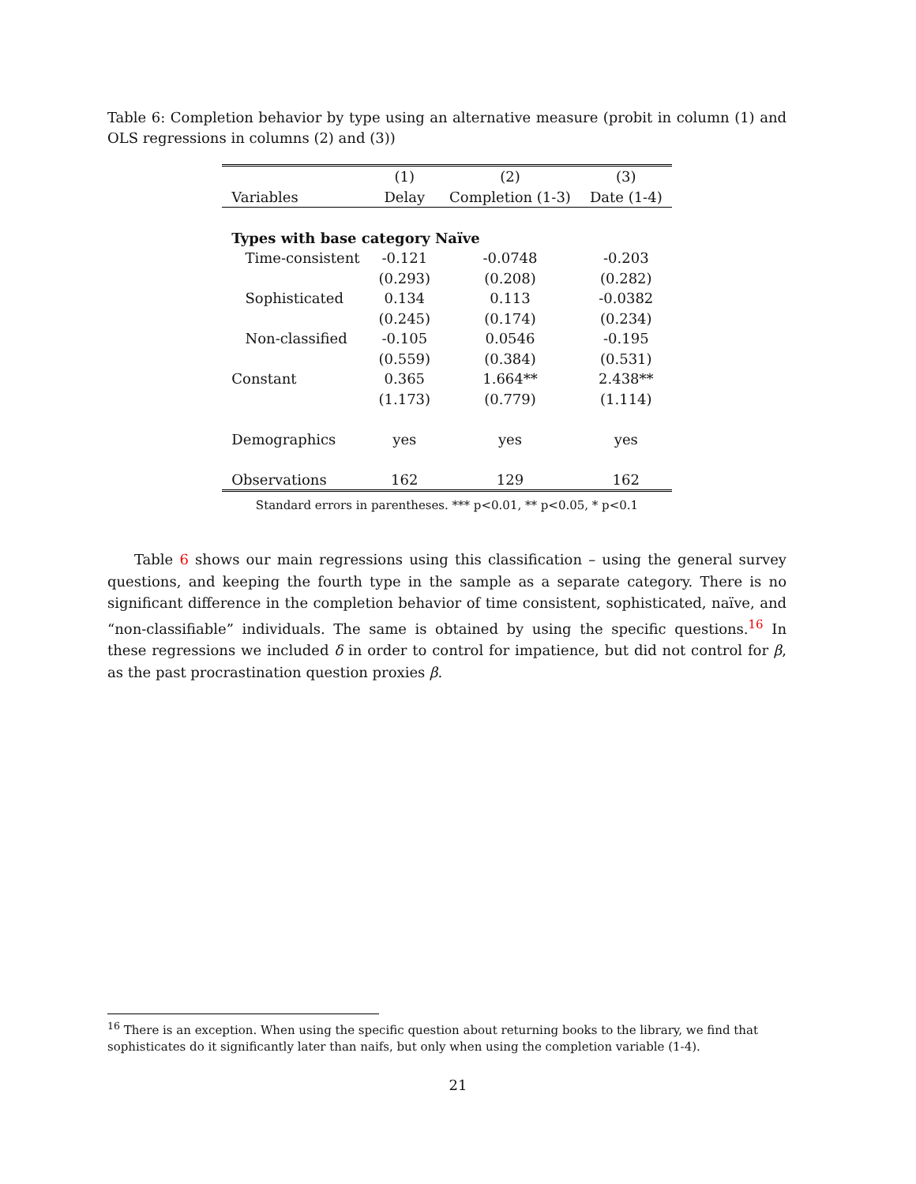Table 6: Completion behavior by type using an alternative measure (probit in column (1) and OLS regressions in columns (2) and (3))
| | (1) | (2) | (3) |
| --- | --- | --- | --- |
| Variables | Delay | Completion (1-3) | Date (1-4) |
| Types with base category Naïve | | | |
| Time-consistent | -0.121 | -0.0748 | -0.203 |
| | (0.293) | (0.208) | (0.282) |
| Sophisticated | 0.134 | 0.113 | -0.0382 |
| | (0.245) | (0.174) | (0.234) |
| Non-classified | -0.105 | 0.0546 | -0.195 |
| | (0.559) | (0.384) | (0.531) |
| Constant | 0.365 | 1.664** | 2.438** |
| | (1.173) | (0.779) | (1.114) |
| Demographics | yes | yes | yes |
| Observations | 162 | 129 | 162 |
Standard errors in parentheses. *** p<0.01, ** p<0.05, * p<0.1
Table 6 shows our main regressions using this classification – using the general survey questions, and keeping the fourth type in the sample as a separate category. There is no significant difference in the completion behavior of time consistent, sophisticated, naïve, and “non-classifiable” individuals. The same is obtained by using the specific questions.<sup>16</sup> In these regressions we included δ in order to control for impatience, but did not control for β, as the past procrastination question proxies β.
<sup>16</sup> There is an exception. When using the specific question about returning books to the library, we find that sophisticates do it significantly later than naifs, but only when using the completion variable (1-4).
21